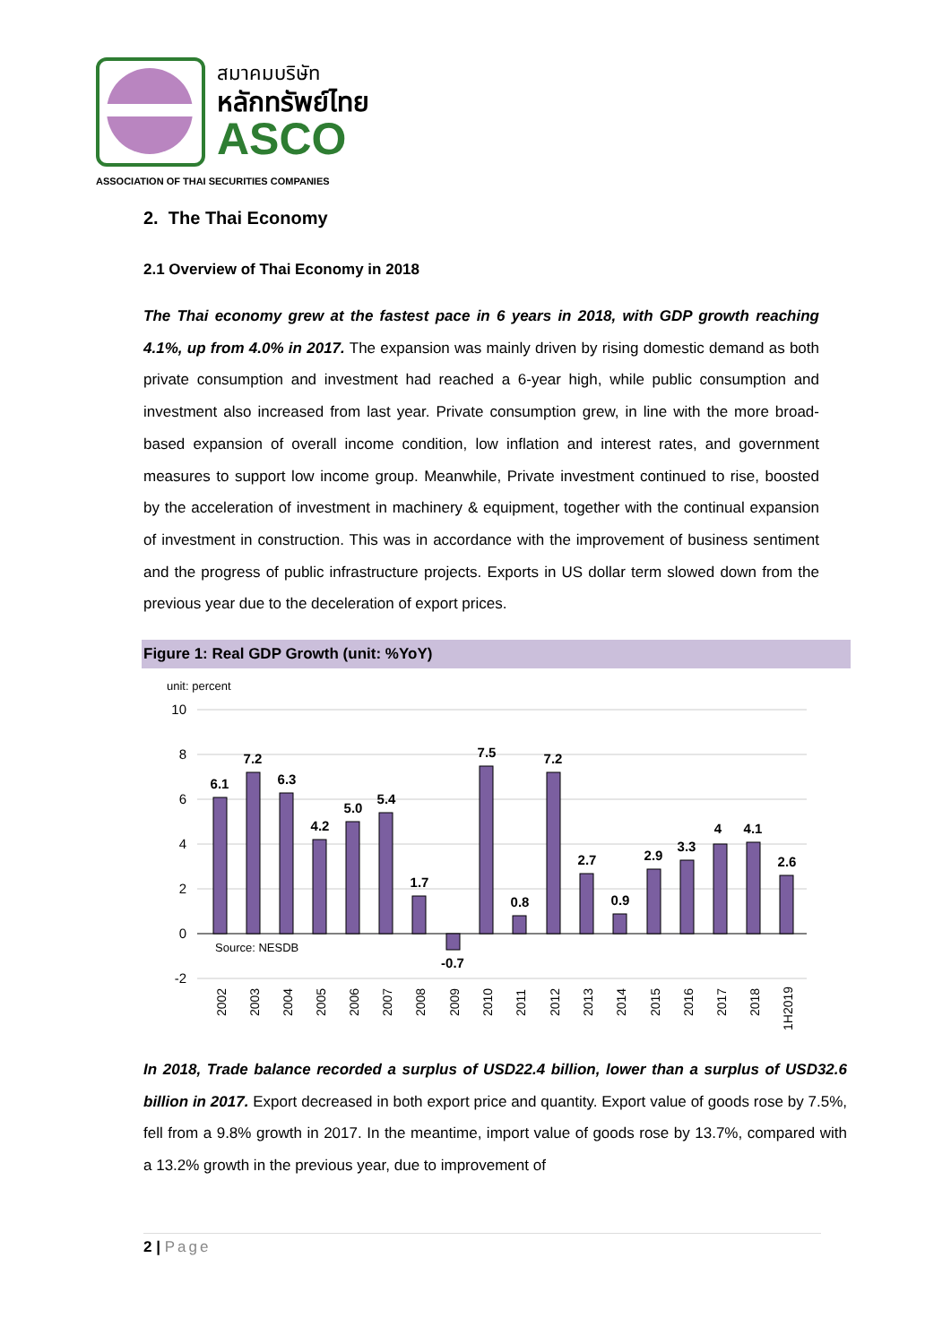สมาคมบริษัท
หลักทรัพย์ไทย
ASCO
ASSOCIATION OF THAI SECURITIES COMPANIES
2. The Thai Economy
2.1 Overview of Thai Economy in 2018
The Thai economy grew at the fastest pace in 6 years in 2018, with GDP growth reaching 4.1%, up from 4.0% in 2017. The expansion was mainly driven by rising domestic demand as both private consumption and investment had reached a 6-year high, while public consumption and investment also increased from last year. Private consumption grew, in line with the more broad-based expansion of overall income condition, low inflation and interest rates, and government measures to support low income group. Meanwhile, Private investment continued to rise, boosted by the acceleration of investment in machinery & equipment, together with the continual expansion of investment in construction. This was in accordance with the improvement of business sentiment and the progress of public infrastructure projects. Exports in US dollar term slowed down from the previous year due to the deceleration of export prices.
Figure 1: Real GDP Growth (unit: %YoY)
unit: percent
10
8
6
4
2
0
-2
6.1
7.2
6.3
4.2
5.0
5.4
1.7
-0.7
7.5
0.8
7.2
2.7
0.9
2.9
3.3
4
4.1
2.6
Source: NESDB
2002
2003
2004
2005
2006
2007
2008
2009
2010
2011
2012
2013
2014
2015
2016
2017
2018
1H2019
In 2018, Trade balance recorded a surplus of USD22.4 billion, lower than a surplus of USD32.6 billion in 2017. Export decreased in both export price and quantity. Export value of goods rose by 7.5%, fell from a 9.8% growth in 2017. In the meantime, import value of goods rose by 13.7%, compared with a 13.2% growth in the previous year, due to improvement of
2 | Page